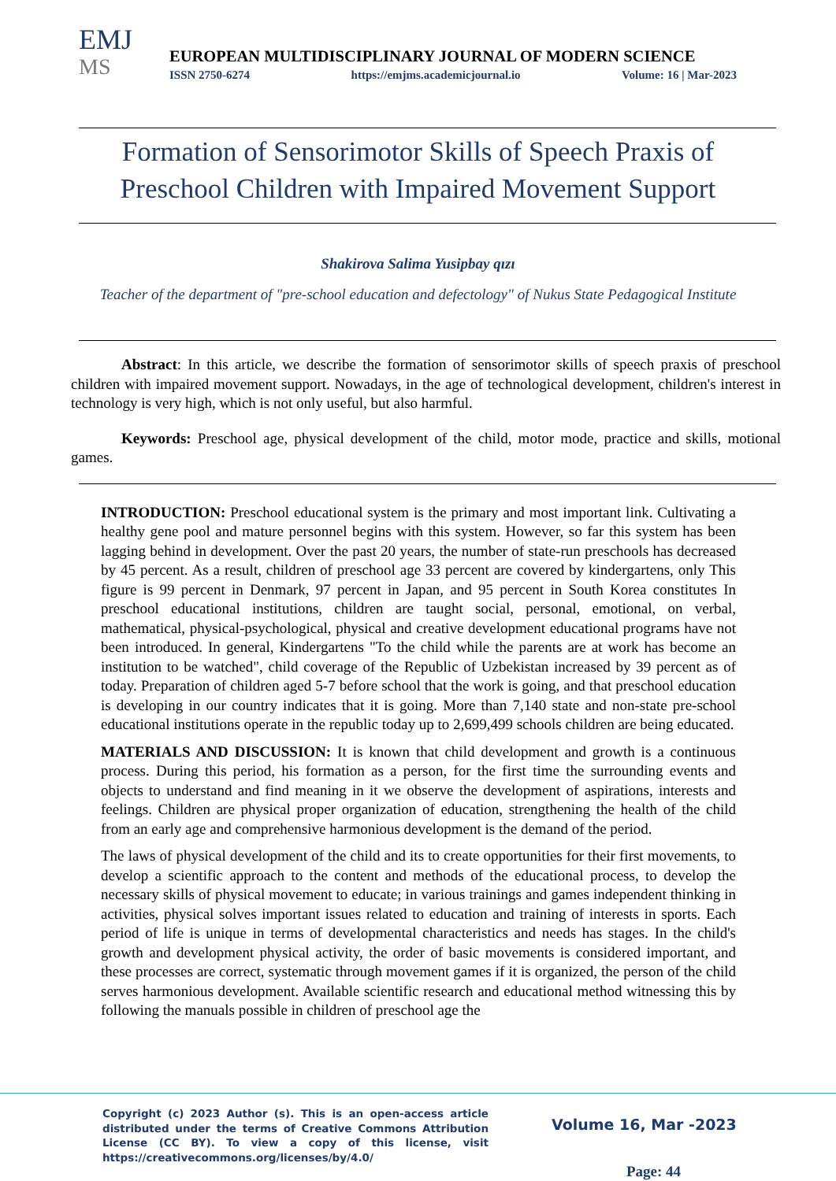EMJ
MS
EUROPEAN MULTIDISCIPLINARY JOURNAL OF MODERN SCIENCE
ISSN 2750-6274 https://emjms.academicjournal.io Volume: 16 | Mar-2023
Formation of Sensorimotor Skills of Speech Praxis of Preschool Children with Impaired Movement Support
Shakirova Salima Yusipbay qızı
Teacher of the department of "pre-school education and defectology" of Nukus State Pedagogical Institute
Abstract: In this article, we describe the formation of sensorimotor skills of speech praxis of preschool children with impaired movement support. Nowadays, in the age of technological development, children's interest in technology is very high, which is not only useful, but also harmful.
Keywords: Preschool age, physical development of the child, motor mode, practice and skills, motional games.
INTRODUCTION: Preschool educational system is the primary and most important link. Cultivating a healthy gene pool and mature personnel begins with this system. However, so far this system has been lagging behind in development. Over the past 20 years, the number of state-run preschools has decreased by 45 percent. As a result, children of preschool age 33 percent are covered by kindergartens, only This figure is 99 percent in Denmark, 97 percent in Japan, and 95 percent in South Korea constitutes In preschool educational institutions, children are taught social, personal, emotional, on verbal, mathematical, physical-psychological, physical and creative development educational programs have not been introduced. In general, Kindergartens "To the child while the parents are at work has become an institution to be watched", child coverage of the Republic of Uzbekistan increased by 39 percent as of today. Preparation of children aged 5-7 before school that the work is going, and that preschool education is developing in our country indicates that it is going. More than 7,140 state and non-state pre-school educational institutions operate in the republic today up to 2,699,499 schools children are being educated.
MATERIALS AND DISCUSSION: It is known that child development and growth is a continuous process. During this period, his formation as a person, for the first time the surrounding events and objects to understand and find meaning in it we observe the development of aspirations, interests and feelings. Children are physical proper organization of education, strengthening the health of the child from an early age and comprehensive harmonious development is the demand of the period.
The laws of physical development of the child and its to create opportunities for their first movements, to develop a scientific approach to the content and methods of the educational process, to develop the necessary skills of physical movement to educate; in various trainings and games independent thinking in activities, physical solves important issues related to education and training of interests in sports. Each period of life is unique in terms of developmental characteristics and needs has stages. In the child's growth and development physical activity, the order of basic movements is considered important, and these processes are correct, systematic through movement games if it is organized, the person of the child serves harmonious development. Available scientific research and educational method witnessing this by following the manuals possible in children of preschool age the
Copyright (c) 2023 Author (s). This is an open-access article distributed under the terms of Creative Commons Attribution License (CC BY). To view a copy of this license, visit https://creativecommons.org/licenses/by/4.0/
Volume 16, Mar -2023
Page: 44